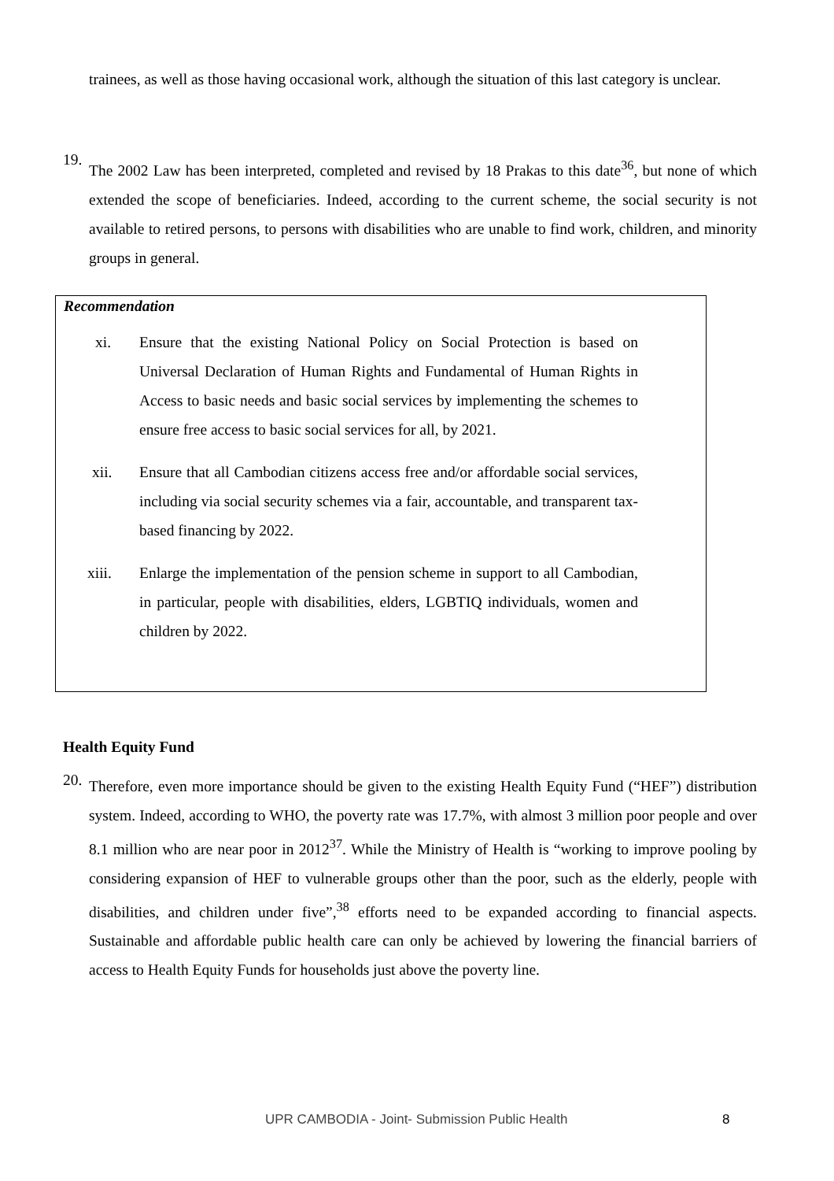trainees, as well as those having occasional work, although the situation of this last category is unclear.
19.
The 2002 Law has been interpreted, completed and revised by 18 Prakas to this date<sup>36</sup>, but none of which extended the scope of beneficiaries. Indeed, according to the current scheme, the social security is not available to retired persons, to persons with disabilities who are unable to find work, children, and minority groups in general.
Recommendation
xi. Ensure that the existing National Policy on Social Protection is based on Universal Declaration of Human Rights and Fundamental of Human Rights in Access to basic needs and basic social services by implementing the schemes to ensure free access to basic social services for all, by 2021.
xii. Ensure that all Cambodian citizens access free and/or affordable social services, including via social security schemes via a fair, accountable, and transparent tax-based financing by 2022.
xiii. Enlarge the implementation of the pension scheme in support to all Cambodian, in particular, people with disabilities, elders, LGBTIQ individuals, women and children by 2022.
Health Equity Fund
20.
Therefore, even more importance should be given to the existing Health Equity Fund (“HEF”) distribution system. Indeed, according to WHO, the poverty rate was 17.7%, with almost 3 million poor people and over 8.1 million who are near poor in 2012<sup>37</sup>. While the Ministry of Health is “working to improve pooling by considering expansion of HEF to vulnerable groups other than the poor, such as the elderly, people with disabilities, and children under five”,<sup>38</sup> efforts need to be expanded according to financial aspects. Sustainable and affordable public health care can only be achieved by lowering the financial barriers of access to Health Equity Funds for households just above the poverty line.
UPR CAMBODIA - Joint- Submission Public Health
8